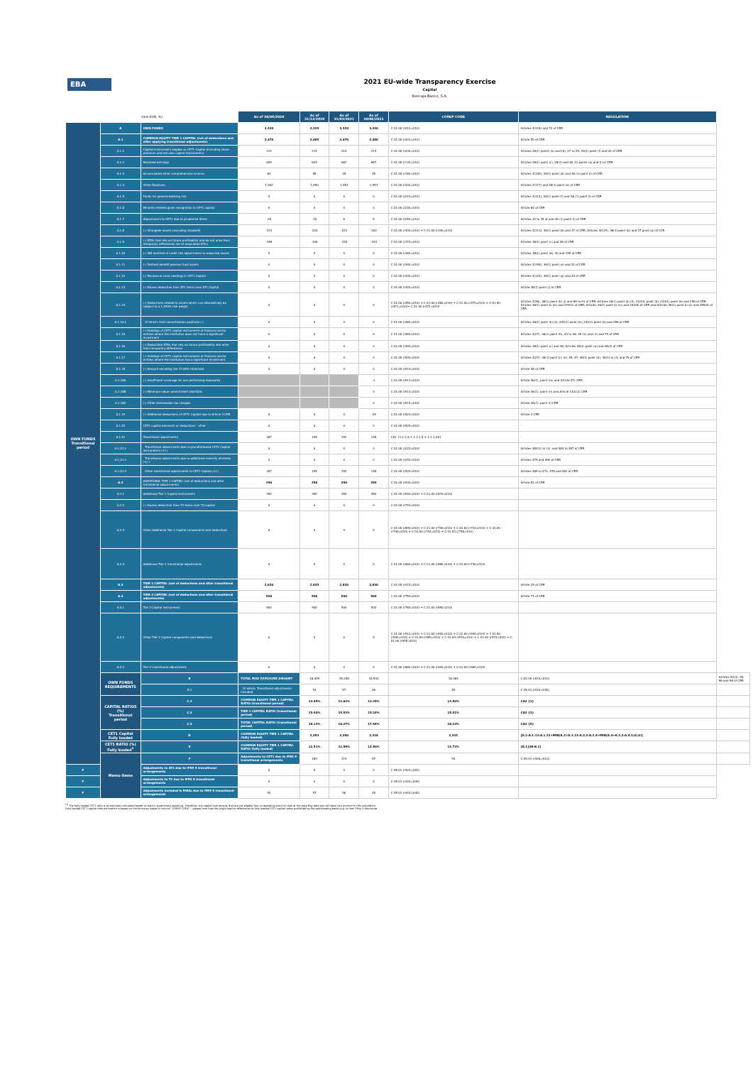EBA
2021 EU-wide Transparency Exercise
Capital
Ibercaja Banco, S.A.
| (mln EUR, %) | | | As of 30/09/2020 | As of 31/12/2020 | As of 31/03/2021 | As of 30/06/2021 | COREP CODE | REGULATION | |
| --- | --- | --- | --- | --- | --- | --- | --- | --- | --- |
| OWN FUNDS Transitional period | A | OWN FUNDS | 3,320 | 3,335 | 3,320 | 3,330 | C 01.00 (r010,c010) | Articles 4(118) and 72 of CRR | |
| | A.1 | COMMON EQUITY TIER 1 CAPITAL (net of deductions and after applying transitional adjustments) | 2,470 | 2,485 | 2,470 | 2,480 | C 01.00 (r020,c010) | Article 50 of CRR | |
| | A.1.1 | Capital instruments eligible as CET1 Capital (including share premium and net own capital instruments) | 214 | 214 | 214 | 214 | C 01.00 (r030,c010) | Articles 26(1) points (a) and (b), 27 to 29, 36(1) point (f) and 42 of CRR | |
| | A.1.2 | Retained earnings | 659 | 643 | 667 | 687 | C 01.00 (r130,c010) | Articles 26(1) point (c), 26(2) and 36 (1) points (a) and (l) of CRR | |
| | A.1.3 | Accumulated other comprehensive income | 63 | 58 | 39 | 35 | C 01.00 (r180,c010) | Articles 4(100), 26(1) point (d) and 36 (1) point (l) of CRR | |
| | A.1.4 | Other Reserves | 1,942 | 1,950 | 1,951 | 1,953 | C 01.00 (r200,c010) | Articles 4(117) and 26(1) point (e) of CRR | |
| | A.1.5 | Funds for general banking risk | 0 | 0 | 0 | 0 | C 01.00 (r210,c010) | Articles 4(112), 26(1) point (f) and 36 (1) point (l) of CRR | |
| | A.1.6 | Minority interest given recognition in CET1 capital | 0 | 0 | 0 | 0 | C 01.00 (r230,c010) | Article 84 of CRR | |
| | A.1.7 | Adjustments to CET1 due to prudential filters | -20 | -10 | 6 | 5 | C 01.00 (r250,c010) | Articles 32 to 35 of and 36 (1) point (l) of CRR | |
| | A.1.8 | (-) Intangible assets (including Goodwill) | -221 | -220 | -223 | -202 | C 01.00 (r300,c010) + C 01.00 (r340,c010) | Articles 4(113), 36(1) point (b) and 37 of CRR. Articles 4(115), 36(1) point (b) and 37 point (a) of CCR | |
| | A.1.9 | (-) DTAs that rely on future profitability and do not arise from temporary differences net of associated DTLs | -354 | -344 | -335 | -334 | C 01.00 (r370,c010) | Articles 36(1) point (c) and 38 of CRR | |
| | A.1.10 | (-) IRB shortfall of credit risk adjustments to expected losses | 0 | 0 | 0 | 0 | C 01.00 (r380,c010) | Articles 36(1) point (d), 40 and 159 of CRR | |
| | A.1.11 | (-) Defined benefit pension fund assets | 0 | 0 | 0 | 0 | C 01.00 (r390,c010) | Articles 4(109), 36(1) point (e) and 41 of CRR | |
| | A.1.12 | (-) Reciprocal cross holdings in CET1 Capital | 0 | 0 | 0 | 0 | C 01.00 (r430,c010) | Articles 4(122), 36(1) point (g) and 44 of CRR | |
| | A.1.13 | (-) Excess deduction from AT1 items over AT1 Capital | 0 | 0 | 0 | 0 | C 01.00 (r440,c010) | Article 36(1) point (j) of CRR | |
| | A.1.14 | (-) Deductions related to assets which can alternatively be subject to a 1.250% risk weight | 0 | 0 | 0 | 0 | C 01.00 (r450,c010) + C 01.00 (r460,c010) + C 01.00 (r470,c010) + C 01.00 (r471,c010)+ C 01.00 (r472,c010) | Articles 4(36), 36(1) point (k) (i) and 89 to 91 of CRR; Articles 36(1) point (k) (ii), 243(1) point (b), 244(1) point (b) and 258 of CRR; Articles 36(1) point k) (iii) and 379(3) of CRR; Articles 36(1) point k) (iv) and 153(8) of CRR and Articles 36(1) point k) (v) and 155(4) of CRR. | |
| | A.1.14.1 | Of which: from securitisation positions (-) | 0 | 0 | 0 | 0 | C 01.00 (r460,c010) | Articles 36(1) point (k) (ii), 243(1) point (b), 244(1) point (b) and 258 of CRR | |
| | A.1.15 | (-) Holdings of CET1 capital instruments of financial sector entities where the institution does not have a significant investment | 0 | 0 | 0 | 0 | C 01.00 (r480,c010) | Articles 4(27), 36(1) point (h); 43 to 46, 49 (2) and (3) and 79 of CRR | |
| | A.1.16 | (-) Deductible DTAs that rely on future profitability and arise from temporary differences | 0 | 0 | 0 | 0 | C 01.00 (r490,c010) | Articles 36(1) point (c) and 38; Articles 48(1) point (a) and 48(2) of CRR | |
| | A.1.17 | (-) Holdings of CET1 capital instruments of financial sector entities where the institution has a significant investment | 0 | 0 | 0 | 0 | C 01.00 (r500,c010) | Articles 4(27); 36(1) point (i); 43, 45; 47; 48(1) point (b); 49(1) to (3) and 79 of CRR | |
| | A.1.18 | (-) Amount exceding the 17.65% threshold | 0 | 0 | 0 | 0 | C 01.00 (r510,c010) | Article 48 of CRR | |
| | A.1.18A | (-) Insufficient coverage for non-performing exposures | | | | -2 | C 01.00 (r513,c010) | Article 36(1), point (m) and Article 47c CRR | |
| | A.1.18B | (-) Minimum value commitment shortfalls | | | | 0 | C 01.00 (r514,c010) | Article 36(1), point (n) and Article 132c(2) CRR | |
| | A.1.18C | (-) Other foreseeable tax charges | | | | 0 | C 01.00 (r515,c010) | Article 36(1), point (l) CRR | |
| | A.1.19 | (-) Additional deductions of CET1 Capital due to Article 3 CRR | 0 | 0 | 0 | -25 | C 01.00 (r524,c010) | Article 3 CRR | |
| | A.1.20 | CET1 capital elements or deductions - other | 0 | 0 | 0 | 0 | C 01.00 (r529,c010) | - | |
| | A.1.21 | Transitional adjustments | 187 | 195 | 152 | 148 | CA1 {1.1.1.6 + 1.1.1.8 + 1.1.1.26} | - | |
| | A.1.21.1 | Transitional adjustments due to grandfathered CET1 Capital instruments (+/-) | 0 | 0 | 0 | 0 | C 01.00 (r220,c010) | Articles 483(1) to (3), and 484 to 487 of CRR | |
| | A.1.21.2 | Transitional adjustments due to additional minority interests (+/-) | 0 | 0 | 0 | 0 | C 01.00 (r240,c010) | Articles 479 and 480 of CRR | |
| | A.1.21.3 | Other transitional adjustments to CET1 Capital (+/-) | 187 | 195 | 152 | 148 | C 01.00 (r520,c010) | Articles 469 to 472, 478 and 481 of CRR | |
| | A.2 | ADDITIONAL TIER 1 CAPITAL (net of deductions and after transitional adjustments) | 350 | 350 | 350 | 350 | C 01.00 (r530,c010) | Article 61 of CRR | |
| | A.2.1 | Additional Tier 1 Capital instruments | 350 | 350 | 350 | 350 | C 01.00 (r540,c010) + C 01.00 (r670,c010) | | |
| | A.2.2 | (-) Excess deduction from T2 items over T2 capital | 0 | 0 | 0 | 0 | C 01.00 (r720,c010) | | |
| | A.2.3 | Other Additional Tier 1 Capital components and deductions | 0 | 0 | 0 | 0 | C 01.00 (r690,c010) + C 01.00 (r700,c010) + C 01.00 (r710,c010) + C 01.00 (r740,c010) + C 01.00 (r744,c010) + C 01.00 (r748,c010) | | |
| | A.2.4 | Additional Tier 1 transitional adjustments | 0 | 0 | 0 | 0 | C 01.00 (r660,c010) + C 01.00 (r680,c010) + C 01.00 (r730,c010) | | |
| | A.3 | TIER 1 CAPITAL (net of deductions and after transitional adjustments) | 2,820 | 2,835 | 2,820 | 2,830 | C 01.00 (r015,c010) | Article 25 of CRR | |
| | A.4 | TIER 2 CAPITAL (net of deductions and after transitional adjustments) | 500 | 500 | 500 | 500 | C 01.00 (r750,c010) | Article 71 of CRR | |
| | A.4.1 | Tier 2 Capital instruments | 500 | 500 | 500 | 500 | C 01.00 (r760,c010) + C 01.00 (r890,c010) | | |
| | A.4.2 | Other Tier 2 Capital components and deductions | 0 | 0 | 0 | 0 | C 01.00 (r910,c010) + C 01.00 (r920,c010) + C 01.00 (r930,c010) + C 01.00 (r940,c010) + C 01.00 (r950,c010) + C 01.00 (r970,c010) + C 01.00 (r974,c010) + C 01.00 (r978,c010) | | |
| | A.4.3 | Tier 2 transitional adjustments | 0 | 0 | 0 | 0 | C 01.00 (r880,c010) + C 01.00 (r900,c010) + C 01.00 (r960,c010) | | |
| | OWN FUNDS REQUIREMENTS | B | TOTAL RISK EXPOSURE AMOUNT | 18,309 | 18,248 | 18,503 | 18,364 | C 02.00 (r010,c010) | Articles 92(3), 95, 96 and 98 of CRR |
| | | B.1 | Of which: Transitional adjustments included | 54 | 57 | 46 | 45 | C 05.01 (r010;c040) | |
| | CAPITAL RATIOS (%) Transitional period | C.1 | COMMON EQUITY TIER 1 CAPITAL RATIO (transitional period) | 13.49% | 13.62% | 13.35% | 13.50% | CA3 {1} | - |
| | | C.2 | TIER 1 CAPITAL RATIO (transitional period) | 15.40% | 15.53% | 15.24% | 15.41% | CA3 {3} | - |
| | | C.3 | TOTAL CAPITAL RATIO (transitional period) | 18.13% | 18.27% | 17.94% | 18.13% | CA3 {5} | - |
| | CET1 Capital Fully loaded | D | COMMON EQUITY TIER 1 CAPITAL (fully loaded) | 2,283 | 2,290 | 2,318 | 2,332 | [A.1-A.1.13-A.1.21+MIN(A.2+A.1.13-A.2.2-A.2.4+MIN(A.4+A.2.2-A.4.3,0),0)] | - |
| | CET1 RATIO (%) Fully loaded<sup>1</sup> | E | COMMON EQUITY TIER 1 CAPITAL RATIO (fully loaded) | 12.51% | 12.59% | 12.56% | 12.73% | [D.1]/[B-B.1] | - |
| | Memo items | F | Adjustments to CET1 due to IFRS 9 transitional arrangements | 189 | 119 | 97 | 94 | C 05.01 (r440,c010) | |
| F | | Adjustments to AT1 due to IFRS 9 transitional arrangements | 0 | 0 | 0 | 0 | C 05.01 (r440,c020) | | |
| F | | Adjustments to T2 due to IFRS 9 transitional arrangements | 0 | 0 | 0 | 0 | C 05.01 (r440,c030) | | |
| F | | Adjustments included in RWAs due to IFRS 9 transitional arrangements | 54 | 57 | 46 | 45 | C 05.01 (r440,c040) | | |
<sup>(1)</sup> The fully loaded CET1 ratio is an estimate calculated based on bank's supervisory reporting. Therefore, any capital instruments that are not eligible from a regulatory point of view at the reporting date are not taken into account in this calculation.
Fully loaded CET1 capital ratio estimation is based on the formulae stated in column "COREP CODE" – please note that this might lead to differences to fully loaded CET1 capital ratios published by the participating banks e.g. in their Pillar 3 disclosure